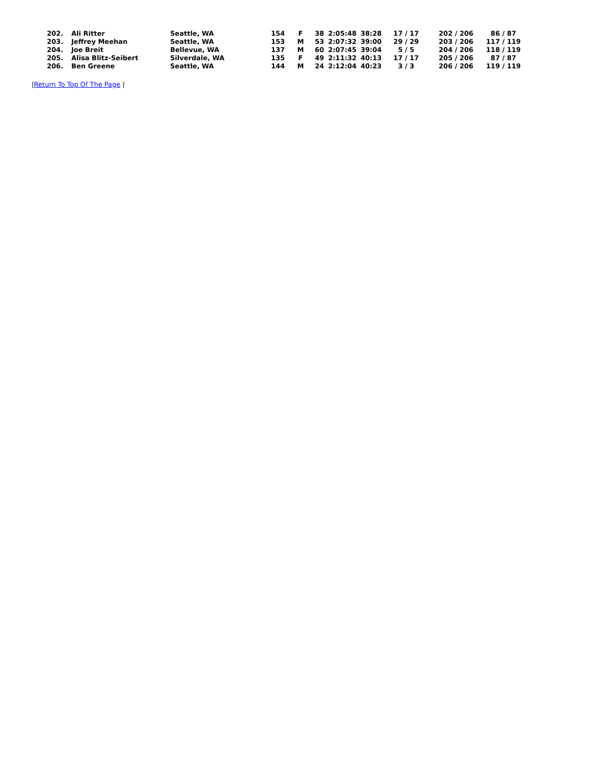| 202. | Ali Ritter | Seattle, WA | 154 | F | 38 | 2:05:48 | 38:28 | 17 / 17 | 202 / 206 | 86 / 87 |
| 203. | Jeffrey Meehan | Seattle, WA | 153 | M | 53 | 2:07:32 | 39:00 | 29 / 29 | 203 / 206 | 117 / 119 |
| 204. | Joe Breit | Bellevue, WA | 137 | M | 60 | 2:07:45 | 39:04 | 5 / 5 | 204 / 206 | 118 / 119 |
| 205. | Alisa Blitz-Seibert | Silverdale, WA | 135 | F | 49 | 2:11:32 | 40:13 | 17 / 17 | 205 / 206 | 87 / 87 |
| 206. | Ben Greene | Seattle, WA | 144 | M | 24 | 2:12:04 | 40:23 | 3 / 3 | 206 / 206 | 119 / 119 |
|Return To Top Of The Page |